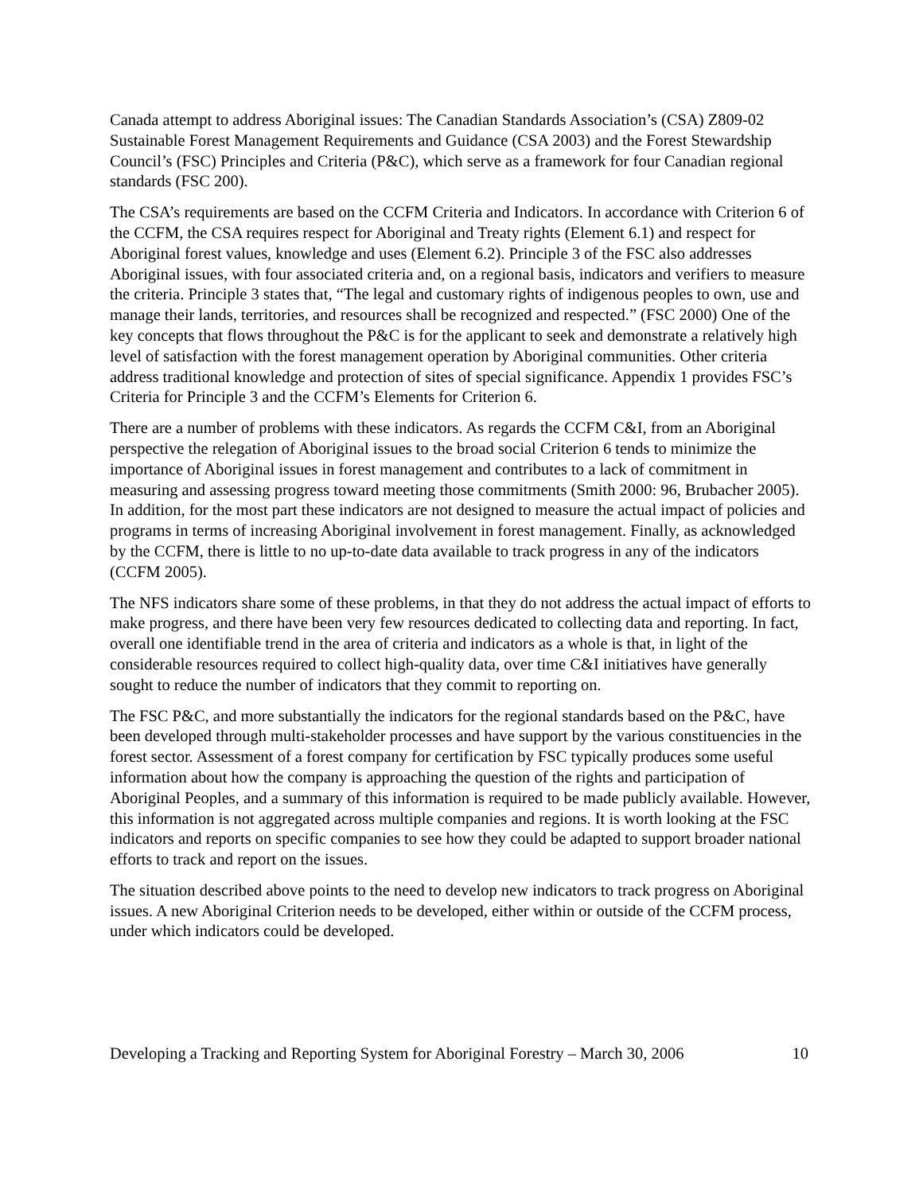Canada attempt to address Aboriginal issues: The Canadian Standards Association’s (CSA) Z809-02 Sustainable Forest Management Requirements and Guidance (CSA 2003) and the Forest Stewardship Council’s (FSC) Principles and Criteria (P&C), which serve as a framework for four Canadian regional standards (FSC 200).
The CSA’s requirements are based on the CCFM Criteria and Indicators. In accordance with Criterion 6 of the CCFM, the CSA requires respect for Aboriginal and Treaty rights (Element 6.1) and respect for Aboriginal forest values, knowledge and uses (Element 6.2). Principle 3 of the FSC also addresses Aboriginal issues, with four associated criteria and, on a regional basis, indicators and verifiers to measure the criteria. Principle 3 states that, “The legal and customary rights of indigenous peoples to own, use and manage their lands, territories, and resources shall be recognized and respected.” (FSC 2000) One of the key concepts that flows throughout the P&C is for the applicant to seek and demonstrate a relatively high level of satisfaction with the forest management operation by Aboriginal communities. Other criteria address traditional knowledge and protection of sites of special significance. Appendix 1 provides FSC’s Criteria for Principle 3 and the CCFM’s Elements for Criterion 6.
There are a number of problems with these indicators. As regards the CCFM C&I, from an Aboriginal perspective the relegation of Aboriginal issues to the broad social Criterion 6 tends to minimize the importance of Aboriginal issues in forest management and contributes to a lack of commitment in measuring and assessing progress toward meeting those commitments (Smith 2000: 96, Brubacher 2005). In addition, for the most part these indicators are not designed to measure the actual impact of policies and programs in terms of increasing Aboriginal involvement in forest management. Finally, as acknowledged by the CCFM, there is little to no up-to-date data available to track progress in any of the indicators (CCFM 2005).
The NFS indicators share some of these problems, in that they do not address the actual impact of efforts to make progress, and there have been very few resources dedicated to collecting data and reporting. In fact, overall one identifiable trend in the area of criteria and indicators as a whole is that, in light of the considerable resources required to collect high-quality data, over time C&I initiatives have generally sought to reduce the number of indicators that they commit to reporting on.
The FSC P&C, and more substantially the indicators for the regional standards based on the P&C, have been developed through multi-stakeholder processes and have support by the various constituencies in the forest sector. Assessment of a forest company for certification by FSC typically produces some useful information about how the company is approaching the question of the rights and participation of Aboriginal Peoples, and a summary of this information is required to be made publicly available. However, this information is not aggregated across multiple companies and regions. It is worth looking at the FSC indicators and reports on specific companies to see how they could be adapted to support broader national efforts to track and report on the issues.
The situation described above points to the need to develop new indicators to track progress on Aboriginal issues. A new Aboriginal Criterion needs to be developed, either within or outside of the CCFM process, under which indicators could be developed.
Developing a Tracking and Reporting System for Aboriginal Forestry – March 30, 2006 10